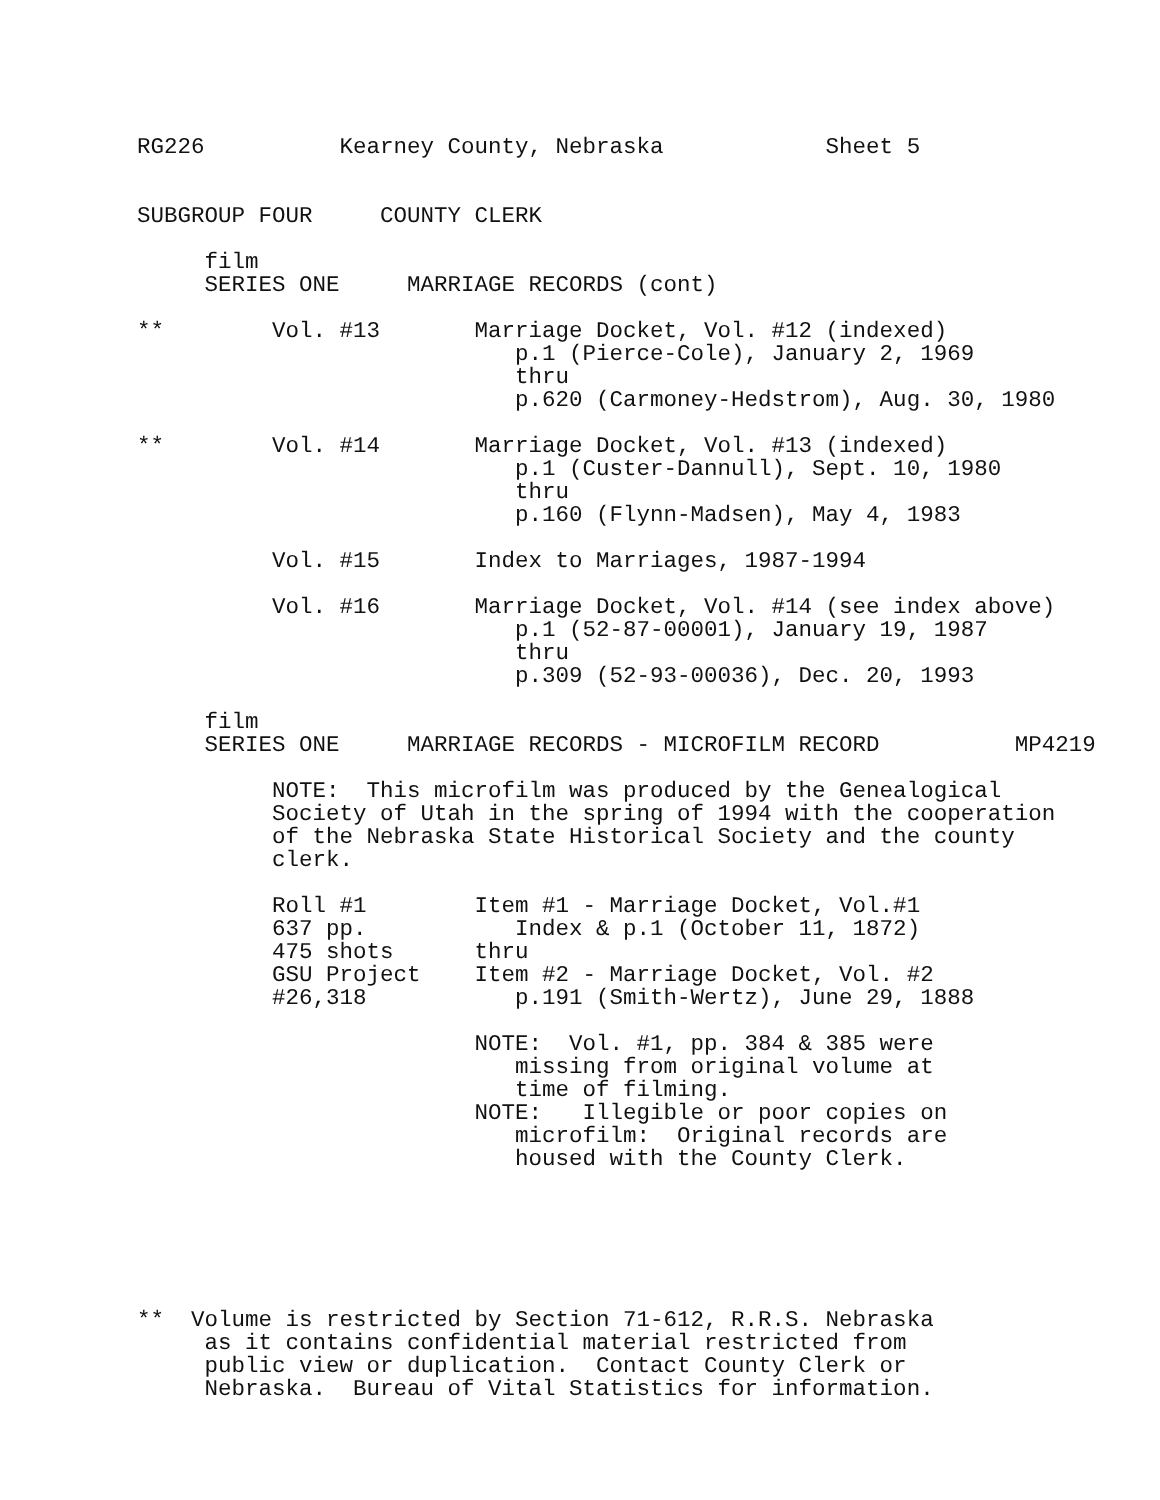RG226          Kearney County, Nebraska            Sheet 5


SUBGROUP FOUR     COUNTY CLERK

     film
     SERIES ONE     MARRIAGE RECORDS (cont)

**        Vol. #13       Marriage Docket, Vol. #12 (indexed)
                            p.1 (Pierce-Cole), January 2, 1969
                            thru
                            p.620 (Carmoney-Hedstrom), Aug. 30, 1980

**        Vol. #14       Marriage Docket, Vol. #13 (indexed)
                            p.1 (Custer-Dannull), Sept. 10, 1980
                            thru
                            p.160 (Flynn-Madsen), May 4, 1983

          Vol. #15       Index to Marriages, 1987-1994

          Vol. #16       Marriage Docket, Vol. #14 (see index above)
                            p.1 (52-87-00001), January 19, 1987
                            thru
                            p.309 (52-93-00036), Dec. 20, 1993

     film
     SERIES ONE     MARRIAGE RECORDS - MICROFILM RECORD          MP4219

          NOTE:  This microfilm was produced by the Genealogical
          Society of Utah in the spring of 1994 with the cooperation
          of the Nebraska State Historical Society and the county
          clerk.

          Roll #1        Item #1 - Marriage Docket, Vol.#1
          637 pp.           Index & p.1 (October 11, 1872)
          475 shots      thru
          GSU Project    Item #2 - Marriage Docket, Vol. #2
          #26,318           p.191 (Smith-Wertz), June 29, 1888

                         NOTE:  Vol. #1, pp. 384 & 385 were
                            missing from original volume at
                            time of filming.
                         NOTE:   Illegible or poor copies on
                            microfilm:  Original records are
                            housed with the County Clerk.






**  Volume is restricted by Section 71-612, R.R.S. Nebraska
     as it contains confidential material restricted from
     public view or duplication.  Contact County Clerk or
     Nebraska.  Bureau of Vital Statistics for information.